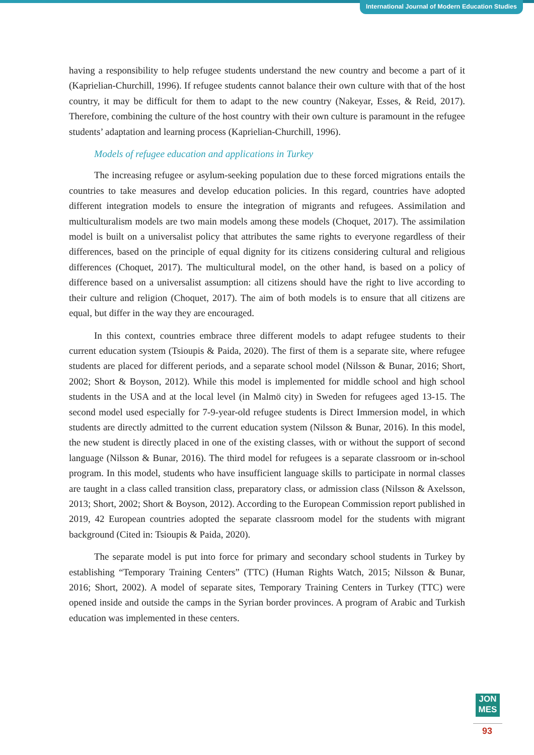International Journal of Modern Education Studies
having a responsibility to help refugee students understand the new country and become a part of it (Kaprielian-Churchill, 1996). If refugee students cannot balance their own culture with that of the host country, it may be difficult for them to adapt to the new country (Nakeyar, Esses, & Reid, 2017). Therefore, combining the culture of the host country with their own culture is paramount in the refugee students’ adaptation and learning process (Kaprielian-Churchill, 1996).
Models of refugee education and applications in Turkey
The increasing refugee or asylum-seeking population due to these forced migrations entails the countries to take measures and develop education policies. In this regard, countries have adopted different integration models to ensure the integration of migrants and refugees. Assimilation and multiculturalism models are two main models among these models (Choquet, 2017). The assimilation model is built on a universalist policy that attributes the same rights to everyone regardless of their differences, based on the principle of equal dignity for its citizens considering cultural and religious differences (Choquet, 2017). The multicultural model, on the other hand, is based on a policy of difference based on a universalist assumption: all citizens should have the right to live according to their culture and religion (Choquet, 2017). The aim of both models is to ensure that all citizens are equal, but differ in the way they are encouraged.
In this context, countries embrace three different models to adapt refugee students to their current education system (Tsioupis & Paida, 2020). The first of them is a separate site, where refugee students are placed for different periods, and a separate school model (Nilsson & Bunar, 2016; Short, 2002; Short & Boyson, 2012). While this model is implemented for middle school and high school students in the USA and at the local level (in Malmö city) in Sweden for refugees aged 13-15. The second model used especially for 7-9-year-old refugee students is Direct Immersion model, in which students are directly admitted to the current education system (Nilsson & Bunar, 2016). In this model, the new student is directly placed in one of the existing classes, with or without the support of second language (Nilsson & Bunar, 2016). The third model for refugees is a separate classroom or in-school program. In this model, students who have insufficient language skills to participate in normal classes are taught in a class called transition class, preparatory class, or admission class (Nilsson & Axelsson, 2013; Short, 2002; Short & Boyson, 2012). According to the European Commission report published in 2019, 42 European countries adopted the separate classroom model for the students with migrant background (Cited in: Tsioupis & Paida, 2020).
The separate model is put into force for primary and secondary school students in Turkey by establishing “Temporary Training Centers” (TTC) (Human Rights Watch, 2015; Nilsson & Bunar, 2016; Short, 2002). A model of separate sites, Temporary Training Centers in Turkey (TTC) were opened inside and outside the camps in the Syrian border provinces. A program of Arabic and Turkish education was implemented in these centers.
JON
MES
93